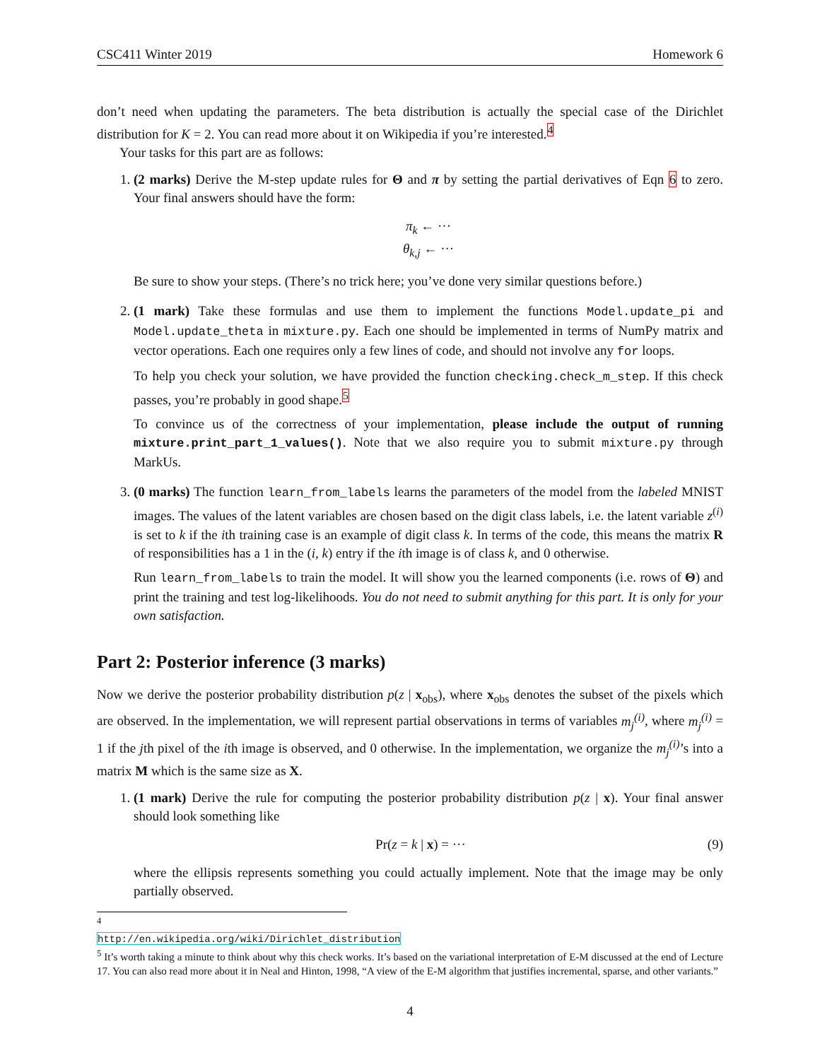CSC411 Winter 2019 Homework 6
don’t need when updating the parameters. The beta distribution is actually the special case of the Dirichlet distribution for K = 2. You can read more about it on Wikipedia if you’re interested.<sup>4</sup>
Your tasks for this part are as follows:
1. (2 marks) Derive the M-step update rules for Θ and π by setting the partial derivatives of Eqn 6 to zero. Your final answers should have the form:
π<sub>k</sub> ← ···
θ<sub>k,j</sub> ← ···
Be sure to show your steps. (There’s no trick here; you’ve done very similar questions before.)
2. (1 mark) Take these formulas and use them to implement the functions Model.update_pi and Model.update_theta in mixture.py. Each one should be implemented in terms of NumPy matrix and vector operations. Each one requires only a few lines of code, and should not involve any for loops.
To help you check your solution, we have provided the function checking.check_m_step. If this check passes, you’re probably in good shape.<sup>5</sup>
To convince us of the correctness of your implementation, please include the output of running mixture.print_part_1_values(). Note that we also require you to submit mixture.py through MarkUs.
3. (0 marks) The function learn_from_labels learns the parameters of the model from the labeled MNIST images. The values of the latent variables are chosen based on the digit class labels, i.e. the latent variable z<sup>(i)</sup> is set to k if the ith training case is an example of digit class k. In terms of the code, this means the matrix R of responsibilities has a 1 in the (i, k) entry if the ith image is of class k, and 0 otherwise.
Run learn_from_labels to train the model. It will show you the learned components (i.e. rows of Θ) and print the training and test log-likelihoods. You do not need to submit anything for this part. It is only for your own satisfaction.
Part 2: Posterior inference (3 marks)
Now we derive the posterior probability distribution p(z | x<sub>obs</sub>), where x<sub>obs</sub> denotes the subset of the pixels which are observed. In the implementation, we will represent partial observations in terms of variables m<sub>j</sub><sup>(i)</sup>, where m<sub>j</sub><sup>(i)</sup> = 1 if the jth pixel of the ith image is observed, and 0 otherwise. In the implementation, we organize the m<sub>j</sub><sup>(i)</sup>’s into a matrix M which is the same size as X.
1. (1 mark) Derive the rule for computing the posterior probability distribution p(z | x). Your final answer should look something like
Pr(z = k | x) = ··· (9)
where the ellipsis represents something you could actually implement. Note that the image may be only partially observed.
<sup>4</sup> http://en.wikipedia.org/wiki/Dirichlet_distribution
<sup>5</sup> It’s worth taking a minute to think about why this check works. It’s based on the variational interpretation of E-M discussed at the end of Lecture 17. You can also read more about it in Neal and Hinton, 1998, “A view of the E-M algorithm that justifies incremental, sparse, and other variants.”
4